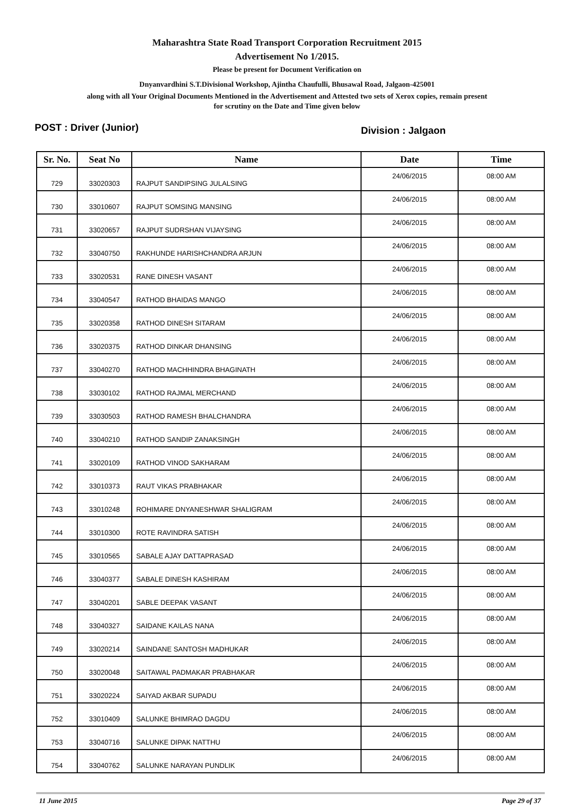Maharashtra State Road Transport Corporation Recruitment 2015
Advertisement No 1/2015.
Please be present for Document Verification on
Dnyanvardhini S.T.Divisional Workshop, Ajintha Chaufulli, Bhusawal Road, Jalgaon-425001
along with all Your Original Documents Mentioned in the Advertisement and Attested two sets of Xerox copies, remain present
for scrutiny on the Date and Time given below
POST : Driver (Junior) Division : Jalgaon
| Sr. No. | Seat No | Name | Date | Time |
| --- | --- | --- | --- | --- |
| 729 | 33020303 | RAJPUT SANDIPSING JULALSING | 24/06/2015 | 08:00 AM |
| 730 | 33010607 | RAJPUT SOMSING MANSING | 24/06/2015 | 08:00 AM |
| 731 | 33020657 | RAJPUT SUDRSHAN VIJAYSING | 24/06/2015 | 08:00 AM |
| 732 | 33040750 | RAKHUNDE HARISHCHANDRA ARJUN | 24/06/2015 | 08:00 AM |
| 733 | 33020531 | RANE DINESH VASANT | 24/06/2015 | 08:00 AM |
| 734 | 33040547 | RATHOD BHAIDAS MANGO | 24/06/2015 | 08:00 AM |
| 735 | 33020358 | RATHOD DINESH SITARAM | 24/06/2015 | 08:00 AM |
| 736 | 33020375 | RATHOD DINKAR DHANSING | 24/06/2015 | 08:00 AM |
| 737 | 33040270 | RATHOD MACHHINDRA BHAGINATH | 24/06/2015 | 08:00 AM |
| 738 | 33030102 | RATHOD RAJMAL MERCHAND | 24/06/2015 | 08:00 AM |
| 739 | 33030503 | RATHOD RAMESH BHALCHANDRA | 24/06/2015 | 08:00 AM |
| 740 | 33040210 | RATHOD SANDIP ZANAKSINGH | 24/06/2015 | 08:00 AM |
| 741 | 33020109 | RATHOD VINOD SAKHARAM | 24/06/2015 | 08:00 AM |
| 742 | 33010373 | RAUT VIKAS PRABHAKAR | 24/06/2015 | 08:00 AM |
| 743 | 33010248 | ROHIMARE DNYANESHWAR SHALIGRAM | 24/06/2015 | 08:00 AM |
| 744 | 33010300 | ROTE RAVINDRA SATISH | 24/06/2015 | 08:00 AM |
| 745 | 33010565 | SABALE AJAY DATTAPRASAD | 24/06/2015 | 08:00 AM |
| 746 | 33040377 | SABALE DINESH KASHIRAM | 24/06/2015 | 08:00 AM |
| 747 | 33040201 | SABLE DEEPAK VASANT | 24/06/2015 | 08:00 AM |
| 748 | 33040327 | SAIDANE KAILAS NANA | 24/06/2015 | 08:00 AM |
| 749 | 33020214 | SAINDANE SANTOSH MADHUKAR | 24/06/2015 | 08:00 AM |
| 750 | 33020048 | SAITAWAL PADMAKAR PRABHAKAR | 24/06/2015 | 08:00 AM |
| 751 | 33020224 | SAIYAD AKBAR SUPADU | 24/06/2015 | 08:00 AM |
| 752 | 33010409 | SALUNKE BHIMRAO DAGDU | 24/06/2015 | 08:00 AM |
| 753 | 33040716 | SALUNKE DIPAK NATTHU | 24/06/2015 | 08:00 AM |
| 754 | 33040762 | SALUNKE NARAYAN PUNDLIK | 24/06/2015 | 08:00 AM |
11 June 2015 Page 29 of 37